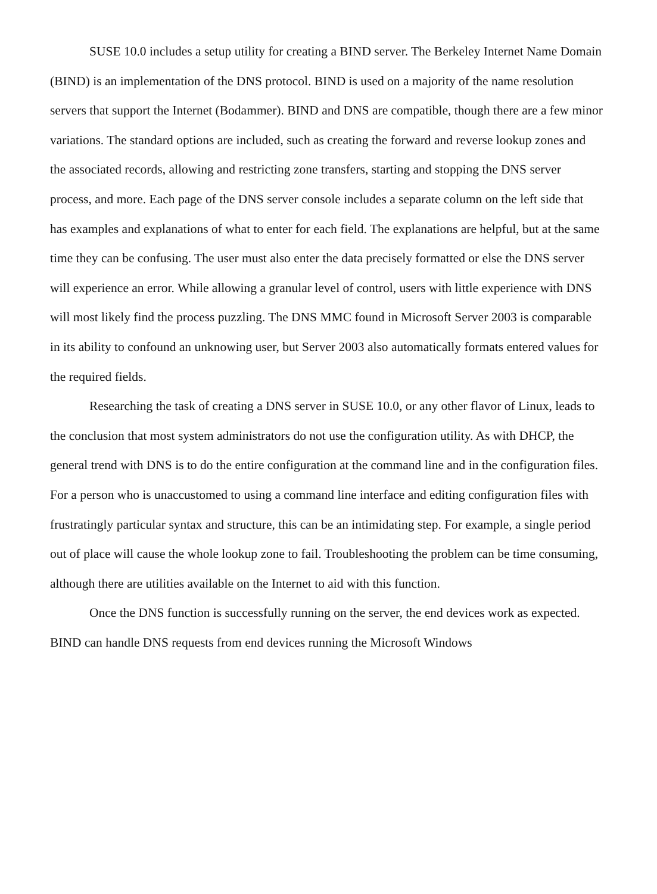SUSE 10.0 includes a setup utility for creating a BIND server. The Berkeley Internet Name Domain (BIND) is an implementation of the DNS protocol. BIND is used on a majority of the name resolution servers that support the Internet (Bodammer). BIND and DNS are compatible, though there are a few minor variations. The standard options are included, such as creating the forward and reverse lookup zones and the associated records, allowing and restricting zone transfers, starting and stopping the DNS server process, and more. Each page of the DNS server console includes a separate column on the left side that has examples and explanations of what to enter for each field. The explanations are helpful, but at the same time they can be confusing. The user must also enter the data precisely formatted or else the DNS server will experience an error. While allowing a granular level of control, users with little experience with DNS will most likely find the process puzzling. The DNS MMC found in Microsoft Server 2003 is comparable in its ability to confound an unknowing user, but Server 2003 also automatically formats entered values for the required fields.
Researching the task of creating a DNS server in SUSE 10.0, or any other flavor of Linux, leads to the conclusion that most system administrators do not use the configuration utility. As with DHCP, the general trend with DNS is to do the entire configuration at the command line and in the configuration files. For a person who is unaccustomed to using a command line interface and editing configuration files with frustratingly particular syntax and structure, this can be an intimidating step. For example, a single period out of place will cause the whole lookup zone to fail. Troubleshooting the problem can be time consuming, although there are utilities available on the Internet to aid with this function.
Once the DNS function is successfully running on the server, the end devices work as expected. BIND can handle DNS requests from end devices running the Microsoft Windows